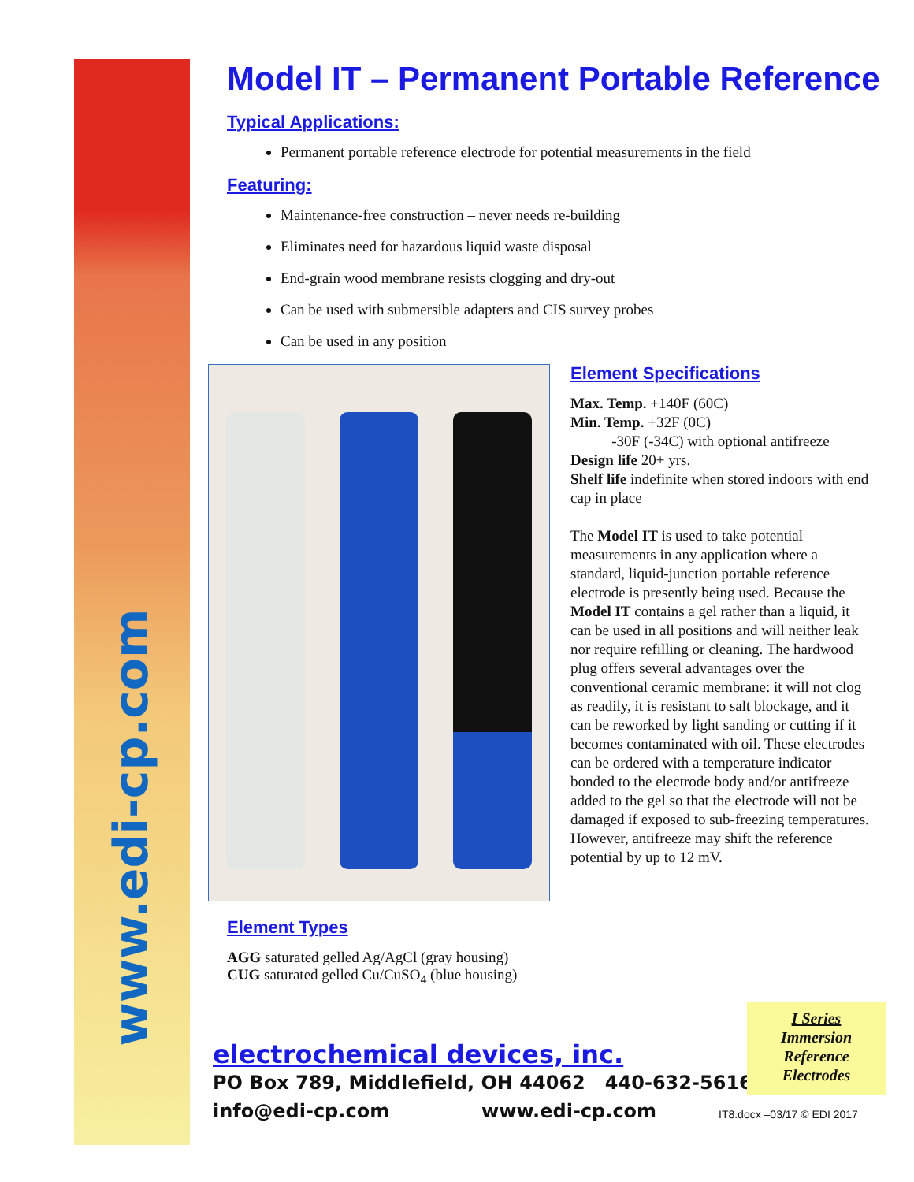www.edi-cp.com
Model IT – Permanent Portable Reference
Typical Applications:
Permanent portable reference electrode for potential measurements in the field
Featuring:
Maintenance-free construction – never needs re-building
Eliminates need for hazardous liquid waste disposal
End-grain wood membrane resists clogging and dry-out
Can be used with submersible adapters and CIS survey probes
Can be used in any position
Element Types
AGG saturated gelled Ag/AgCl (gray housing)
CUG saturated gelled Cu/CuSO<sub>4</sub> (blue housing)
Element Specifications
Max. Temp. +140F (60C)
Min. Temp. +32F (0C)
-30F (-34C) with optional antifreeze
Design life 20+ yrs.
Shelf life indefinite when stored indoors with end cap in place
The Model IT is used to take potential measurements in any application where a standard, liquid-junction portable reference electrode is presently being used. Because the Model IT contains a gel rather than a liquid, it can be used in all positions and will neither leak nor require refilling or cleaning. The hardwood plug offers several advantages over the conventional ceramic membrane: it will not clog as readily, it is resistant to salt blockage, and it can be reworked by light sanding or cutting if it becomes contaminated with oil. These electrodes can be ordered with a temperature indicator bonded to the electrode body and/or antifreeze added to the gel so that the electrode will not be damaged if exposed to sub-freezing temperatures. However, antifreeze may shift the reference potential by up to 12 mV.
electrochemical devices, inc.
PO Box 789, Middlefield, OH 44062 440-632-5616
info@edi-cp.com www.edi-cp.com
I Series
Immersion
Reference
Electrodes
IT8.docx –03/17 © EDI 2017